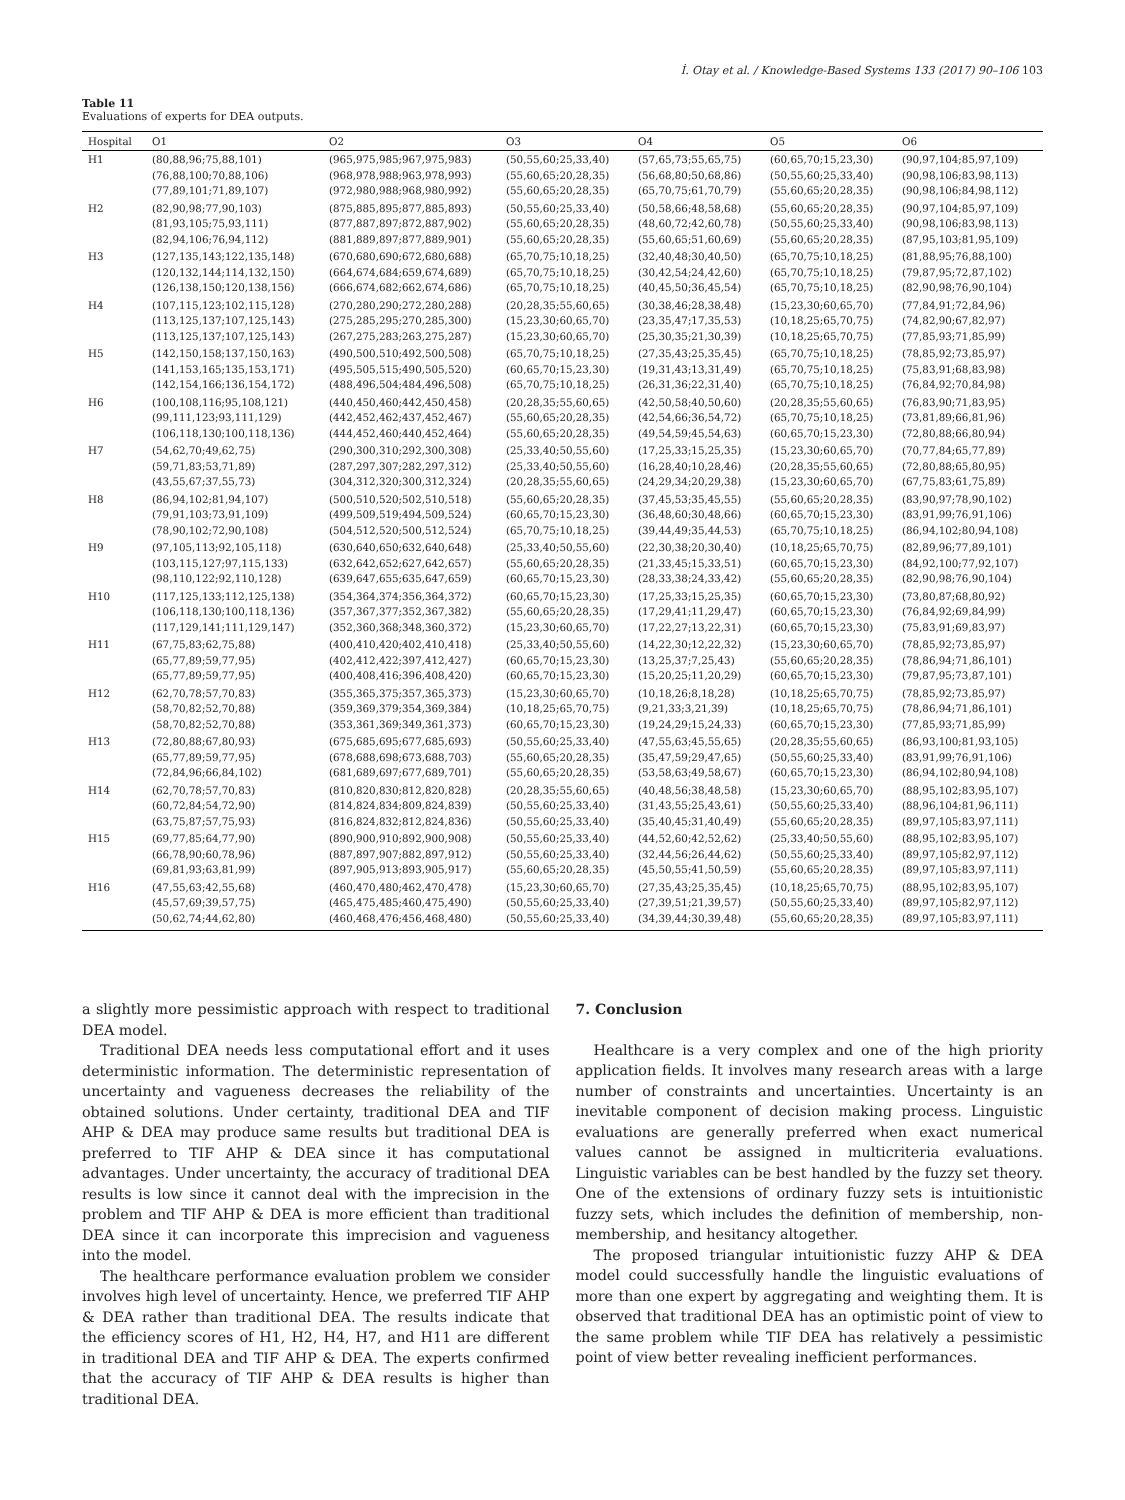İ. Otay et al. / Knowledge-Based Systems 133 (2017) 90–106 103
Table 11
Evaluations of experts for DEA outputs.
| Hospital | O1 | O2 | O3 | O4 | O5 | O6 |
| --- | --- | --- | --- | --- | --- | --- |
| H1 | (80,88,96;75,88,101) (76,88,100;70,88,106) (77,89,101;71,89,107) | (965,975,985;967,975,983) (968,978,988;963,978,993) (972,980,988;968,980,992) | (50,55,60;25,33,40) (55,60,65;20,28,35) (55,60,65;20,28,35) | (57,65,73;55,65,75) (56,68,80;50,68,86) (65,70,75;61,70,79) | (60,65,70;15,23,30) (50,55,60;25,33,40) (55,60,65;20,28,35) | (90,97,104;85,97,109) (90,98,106;83,98,113) (90,98,106;84,98,112) |
| H2 | (82,90,98;77,90,103) (81,93,105;75,93,111) (82,94,106;76,94,112) | (875,885,895;877,885,893) (877,887,897;872,887,902) (881,889,897;877,889,901) | (50,55,60;25,33,40) (55,60,65;20,28,35) (55,60,65;20,28,35) | (50,58,66;48,58,68) (48,60,72;42,60,78) (55,60,65;51,60,69) | (55,60,65;20,28,35) (50,55,60;25,33,40) (55,60,65;20,28,35) | (90,97,104;85,97,109) (90,98,106;83,98,113) (87,95,103;81,95,109) |
| H3 | (127,135,143;122,135,148) (120,132,144;114,132,150) (126,138,150;120,138,156) | (670,680,690;672,680,688) (664,674,684;659,674,689) (666,674,682;662,674,686) | (65,70,75;10,18,25) (65,70,75;10,18,25) (65,70,75;10,18,25) | (32,40,48;30,40,50) (30,42,54;24,42,60) (40,45,50;36,45,54) | (65,70,75;10,18,25) (65,70,75;10,18,25) (65,70,75;10,18,25) | (81,88,95;76,88,100) (79,87,95;72,87,102) (82,90,98;76,90,104) |
| H4 | (107,115,123;102,115,128) (113,125,137;107,125,143) (113,125,137;107,125,143) | (270,280,290;272,280,288) (275,285,295;270,285,300) (267,275,283;263,275,287) | (20,28,35;55,60,65) (15,23,30;60,65,70) (15,23,30;60,65,70) | (30,38,46;28,38,48) (23,35,47;17,35,53) (25,30,35;21,30,39) | (15,23,30;60,65,70) (10,18,25;65,70,75) (10,18,25;65,70,75) | (77,84,91;72,84,96) (74,82,90;67,82,97) (77,85,93;71,85,99) |
| H5 | (142,150,158;137,150,163) (141,153,165;135,153,171) (142,154,166;136,154,172) | (490,500,510;492,500,508) (495,505,515;490,505,520) (488,496,504;484,496,508) | (65,70,75;10,18,25) (60,65,70;15,23,30) (65,70,75;10,18,25) | (27,35,43;25,35,45) (19,31,43;13,31,49) (26,31,36;22,31,40) | (65,70,75;10,18,25) (65,70,75;10,18,25) (65,70,75;10,18,25) | (78,85,92;73,85,97) (75,83,91;68,83,98) (76,84,92;70,84,98) |
| H6 | (100,108,116;95,108,121) (99,111,123;93,111,129) (106,118,130;100,118,136) | (440,450,460;442,450,458) (442,452,462;437,452,467) (444,452,460;440,452,464) | (20,28,35;55,60,65) (55,60,65;20,28,35) (55,60,65;20,28,35) | (42,50,58;40,50,60) (42,54,66;36,54,72) (49,54,59;45,54,63) | (20,28,35;55,60,65) (65,70,75;10,18,25) (60,65,70;15,23,30) | (76,83,90;71,83,95) (73,81,89;66,81,96) (72,80,88;66,80,94) |
| H7 | (54,62,70;49,62,75) (59,71,83;53,71,89) (43,55,67;37,55,73) | (290,300,310;292,300,308) (287,297,307;282,297,312) (304,312,320;300,312,324) | (25,33,40;50,55,60) (25,33,40;50,55,60) (20,28,35;55,60,65) | (17,25,33;15,25,35) (16,28,40;10,28,46) (24,29,34;20,29,38) | (15,23,30;60,65,70) (20,28,35;55,60,65) (15,23,30;60,65,70) | (70,77,84;65,77,89) (72,80,88;65,80,95) (67,75,83;61,75,89) |
| H8 | (86,94,102;81,94,107) (79,91,103;73,91,109) (78,90,102;72,90,108) | (500,510,520;502,510,518) (499,509,519;494,509,524) (504,512,520;500,512,524) | (55,60,65;20,28,35) (60,65,70;15,23,30) (65,70,75;10,18,25) | (37,45,53;35,45,55) (36,48,60;30,48,66) (39,44,49;35,44,53) | (55,60,65;20,28,35) (60,65,70;15,23,30) (65,70,75;10,18,25) | (83,90,97;78,90,102) (83,91,99;76,91,106) (86,94,102;80,94,108) |
| H9 | (97,105,113;92,105,118) (103,115,127;97,115,133) (98,110,122;92,110,128) | (630,640,650;632,640,648) (632,642,652;627,642,657) (639,647,655;635,647,659) | (25,33,40;50,55,60) (55,60,65;20,28,35) (60,65,70;15,23,30) | (22,30,38;20,30,40) (21,33,45;15,33,51) (28,33,38;24,33,42) | (10,18,25;65,70,75) (60,65,70;15,23,30) (55,60,65;20,28,35) | (82,89,96;77,89,101) (84,92,100;77,92,107) (82,90,98;76,90,104) |
| H10 | (117,125,133;112,125,138) (106,118,130;100,118,136) (117,129,141;111,129,147) | (354,364,374;356,364,372) (357,367,377;352,367,382) (352,360,368;348,360,372) | (60,65,70;15,23,30) (55,60,65;20,28,35) (15,23,30;60,65,70) | (17,25,33;15,25,35) (17,29,41;11,29,47) (17,22,27;13,22,31) | (60,65,70;15,23,30) (60,65,70;15,23,30) (60,65,70;15,23,30) | (73,80,87;68,80,92) (76,84,92;69,84,99) (75,83,91;69,83,97) |
| H11 | (67,75,83;62,75,88) (65,77,89;59,77,95) (65,77,89;59,77,95) | (400,410,420;402,410,418) (402,412,422;397,412,427) (400,408,416;396,408,420) | (25,33,40;50,55,60) (60,65,70;15,23,30) (60,65,70;15,23,30) | (14,22,30;12,22,32) (13,25,37;7,25,43) (15,20,25;11,20,29) | (15,23,30;60,65,70) (55,60,65;20,28,35) (60,65,70;15,23,30) | (78,85,92;73,85,97) (78,86,94;71,86,101) (79,87,95;73,87,101) |
| H12 | (62,70,78;57,70,83) (58,70,82;52,70,88) (58,70,82;52,70,88) | (355,365,375;357,365,373) (359,369,379;354,369,384) (353,361,369;349,361,373) | (15,23,30;60,65,70) (10,18,25;65,70,75) (60,65,70;15,23,30) | (10,18,26;8,18,28) (9,21,33;3,21,39) (19,24,29;15,24,33) | (10,18,25;65,70,75) (10,18,25;65,70,75) (60,65,70;15,23,30) | (78,85,92;73,85,97) (78,86,94;71,86,101) (77,85,93;71,85,99) |
| H13 | (72,80,88;67,80,93) (65,77,89;59,77,95) (72,84,96;66,84,102) | (675,685,695;677,685,693) (678,688,698;673,688,703) (681,689,697;677,689,701) | (50,55,60;25,33,40) (55,60,65;20,28,35) (55,60,65;20,28,35) | (47,55,63;45,55,65) (35,47,59;29,47,65) (53,58,63;49,58,67) | (20,28,35;55,60,65) (50,55,60;25,33,40) (60,65,70;15,23,30) | (86,93,100;81,93,105) (83,91,99;76,91,106) (86,94,102;80,94,108) |
| H14 | (62,70,78;57,70,83) (60,72,84;54,72,90) (63,75,87;57,75,93) | (810,820,830;812,820,828) (814,824,834;809,824,839) (816,824,832;812,824,836) | (20,28,35;55,60,65) (50,55,60;25,33,40) (50,55,60;25,33,40) | (40,48,56;38,48,58) (31,43,55;25,43,61) (35,40,45;31,40,49) | (15,23,30;60,65,70) (50,55,60;25,33,40) (55,60,65;20,28,35) | (88,95,102;83,95,107) (88,96,104;81,96,111) (89,97,105;83,97,111) |
| H15 | (69,77,85;64,77,90) (66,78,90;60,78,96) (69,81,93;63,81,99) | (890,900,910;892,900,908) (887,897,907;882,897,912) (897,905,913;893,905,917) | (50,55,60;25,33,40) (50,55,60;25,33,40) (55,60,65;20,28,35) | (44,52,60;42,52,62) (32,44,56;26,44,62) (45,50,55;41,50,59) | (25,33,40;50,55,60) (50,55,60;25,33,40) (55,60,65;20,28,35) | (88,95,102;83,95,107) (89,97,105;82,97,112) (89,97,105;83,97,111) |
| H16 | (47,55,63;42,55,68) (45,57,69;39,57,75) (50,62,74;44,62,80) | (460,470,480;462,470,478) (465,475,485;460,475,490) (460,468,476;456,468,480) | (15,23,30;60,65,70) (50,55,60;25,33,40) (50,55,60;25,33,40) | (27,35,43;25,35,45) (27,39,51;21,39,57) (34,39,44;30,39,48) | (10,18,25;65,70,75) (50,55,60;25,33,40) (55,60,65;20,28,35) | (88,95,102;83,95,107) (89,97,105;82,97,112) (89,97,105;83,97,111) |
a slightly more pessimistic approach with respect to traditional DEA model.
Traditional DEA needs less computational effort and it uses deterministic information. The deterministic representation of uncertainty and vagueness decreases the reliability of the obtained solutions. Under certainty, traditional DEA and TIF AHP & DEA may produce same results but traditional DEA is preferred to TIF AHP & DEA since it has computational advantages. Under uncertainty, the accuracy of traditional DEA results is low since it cannot deal with the imprecision in the problem and TIF AHP & DEA is more efficient than traditional DEA since it can incorporate this imprecision and vagueness into the model.
The healthcare performance evaluation problem we consider involves high level of uncertainty. Hence, we preferred TIF AHP & DEA rather than traditional DEA. The results indicate that the efficiency scores of H1, H2, H4, H7, and H11 are different in traditional DEA and TIF AHP & DEA. The experts confirmed that the accuracy of TIF AHP & DEA results is higher than traditional DEA.
7. Conclusion
Healthcare is a very complex and one of the high priority application fields. It involves many research areas with a large number of constraints and uncertainties. Uncertainty is an inevitable component of decision making process. Linguistic evaluations are generally preferred when exact numerical values cannot be assigned in multicriteria evaluations. Linguistic variables can be best handled by the fuzzy set theory. One of the extensions of ordinary fuzzy sets is intuitionistic fuzzy sets, which includes the definition of membership, non-membership, and hesitancy altogether.
The proposed triangular intuitionistic fuzzy AHP & DEA model could successfully handle the linguistic evaluations of more than one expert by aggregating and weighting them. It is observed that traditional DEA has an optimistic point of view to the same problem while TIF DEA has relatively a pessimistic point of view better revealing inefficient performances.